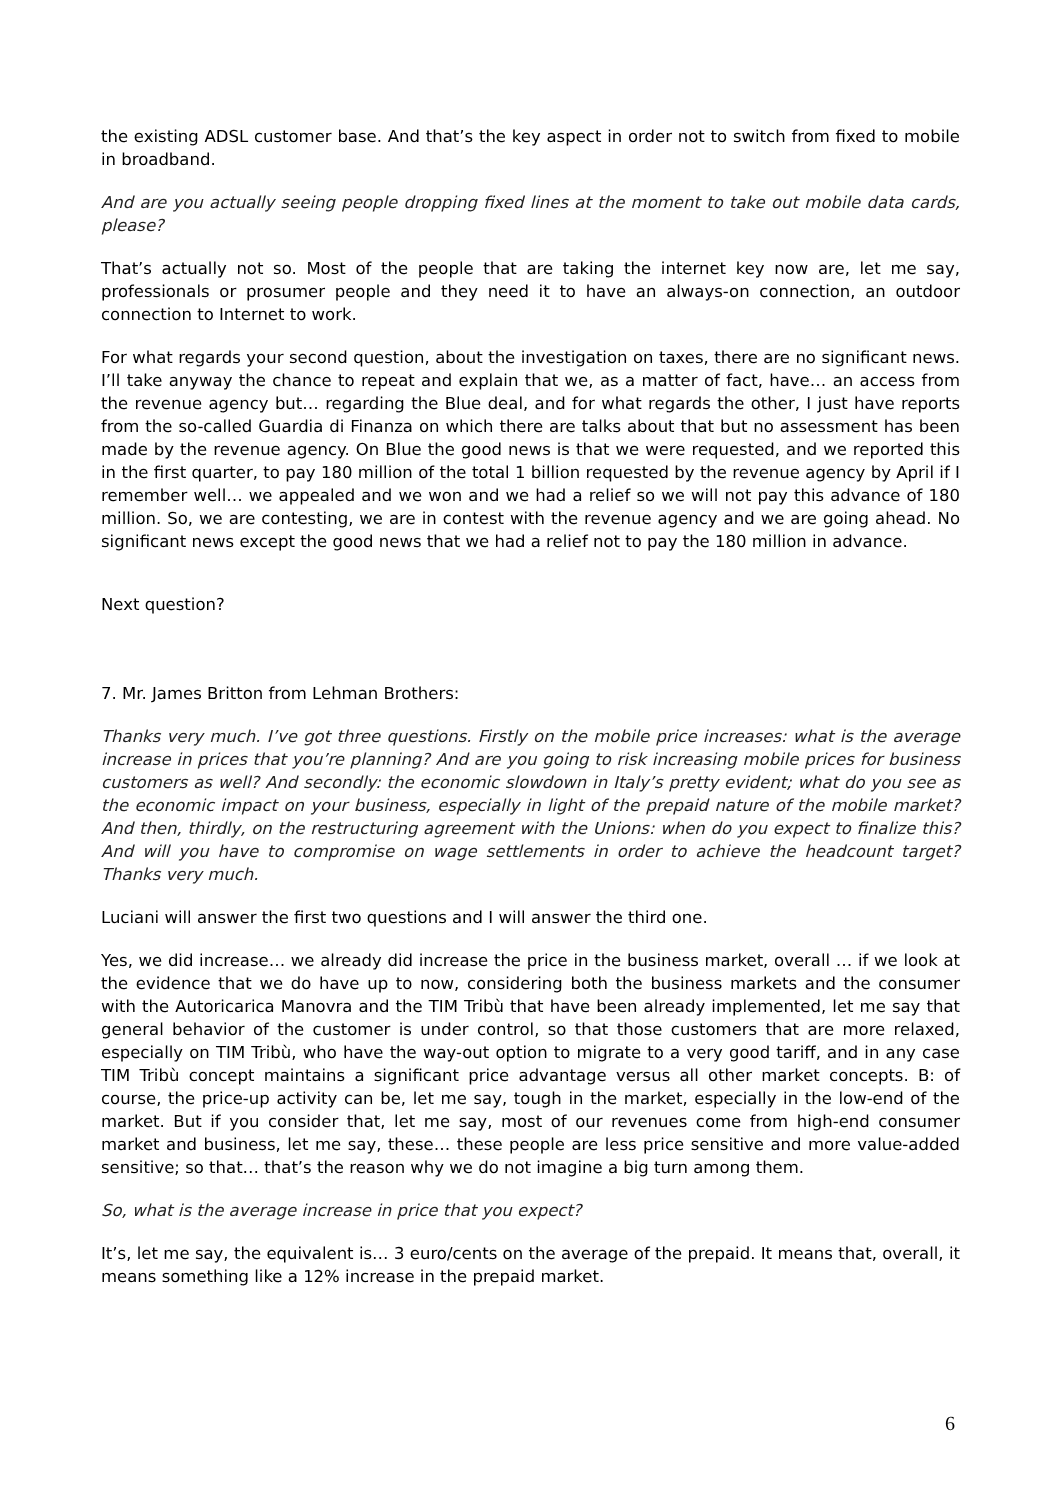the existing ADSL customer base. And that’s the key aspect in order not to switch from fixed to mobile in broadband.
And are you actually seeing people dropping fixed lines at the moment to take out mobile data cards, please?
That’s actually not so. Most of the people that are taking the internet key now are, let me say, professionals or prosumer people and they need it to have an always-on connection, an outdoor connection to Internet to work.
For what regards your second question, about the investigation on taxes, there are no significant news. I’ll take anyway the chance to repeat and explain that we, as a matter of fact, have… an access from the revenue agency but… regarding the Blue deal, and for what regards the other, I just have reports from the so-called Guardia di Finanza on which there are talks about that but no assessment has been made by the revenue agency. On Blue the good news is that we were requested, and we reported this in the first quarter, to pay 180 million of the total 1 billion requested by the revenue agency by April if I remember well… we appealed and we won and we had a relief so we will not pay this advance of 180 million. So, we are contesting, we are in contest with the revenue agency and we are going ahead. No significant news except the good news that we had a relief not to pay the 180 million in advance.
Next question?
7. Mr. James Britton from Lehman Brothers:
Thanks very much. I’ve got three questions. Firstly on the mobile price increases: what is the average increase in prices that you’re planning? And are you going to risk increasing mobile prices for business customers as well? And secondly: the economic slowdown in Italy’s pretty evident; what do you see as the economic impact on your business, especially in light of the prepaid nature of the mobile market? And then, thirdly, on the restructuring agreement with the Unions: when do you expect to finalize this? And will you have to compromise on wage settlements in order to achieve the headcount target? Thanks very much.
Luciani will answer the first two questions and I will answer the third one.
Yes, we did increase… we already did increase the price in the business market, overall … if we look at the evidence that we do have up to now, considering both the business markets and the consumer with the Autoricarica Manovra and the TIM Tribù that have been already implemented, let me say that general behavior of the customer is under control, so that those customers that are more relaxed, especially on TIM Tribù, who have the way-out option to migrate to a very good tariff, and in any case TIM Tribù concept maintains a significant price advantage versus all other market concepts. B: of course, the price-up activity can be, let me say, tough in the market, especially in the low-end of the market. But if you consider that, let me say, most of our revenues come from high-end consumer market and business, let me say, these… these people are less price sensitive and more value-added sensitive; so that… that’s the reason why we do not imagine a big turn among them.
So, what is the average increase in price that you expect?
It’s, let me say, the equivalent is… 3 euro/cents on the average of the prepaid. It means that, overall, it means something like a 12% increase in the prepaid market.
6